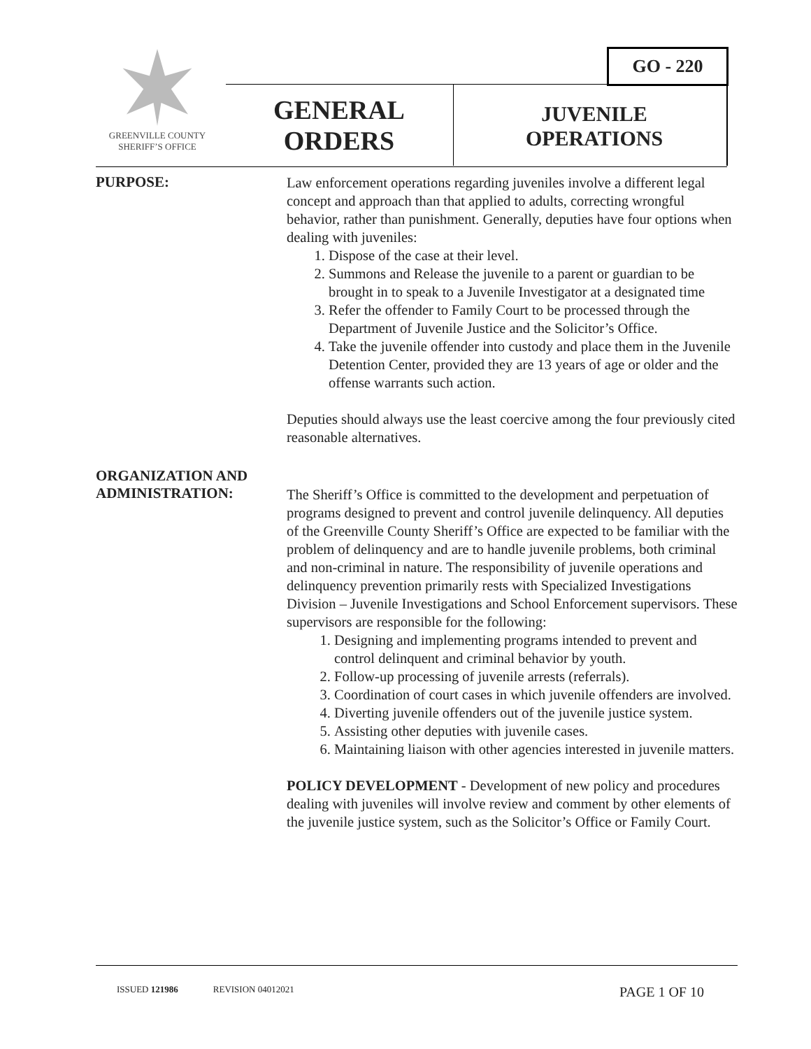GREENVILLE COUNTY
SHERIFF’S OFFICE
GO - 220
GENERAL ORDERS
JUVENILE OPERATIONS
PURPOSE:
Law enforcement operations regarding juveniles involve a different legal concept and approach than that applied to adults, correcting wrongful behavior, rather than punishment. Generally, deputies have four options when dealing with juveniles:
1. Dispose of the case at their level.
2. Summons and Release the juvenile to a parent or guardian to be brought in to speak to a Juvenile Investigator at a designated time
3. Refer the offender to Family Court to be processed through the Department of Juvenile Justice and the Solicitor’s Office.
4. Take the juvenile offender into custody and place them in the Juvenile Detention Center, provided they are 13 years of age or older and the offense warrants such action.
Deputies should always use the least coercive among the four previously cited reasonable alternatives.
ORGANIZATION AND ADMINISTRATION:
The Sheriff’s Office is committed to the development and perpetuation of programs designed to prevent and control juvenile delinquency. All deputies of the Greenville County Sheriff’s Office are expected to be familiar with the problem of delinquency and are to handle juvenile problems, both criminal and non-criminal in nature. The responsibility of juvenile operations and delinquency prevention primarily rests with Specialized Investigations Division – Juvenile Investigations and School Enforcement supervisors. These supervisors are responsible for the following:
1. Designing and implementing programs intended to prevent and control delinquent and criminal behavior by youth.
2. Follow-up processing of juvenile arrests (referrals).
3. Coordination of court cases in which juvenile offenders are involved.
4. Diverting juvenile offenders out of the juvenile justice system.
5. Assisting other deputies with juvenile cases.
6. Maintaining liaison with other agencies interested in juvenile matters.
POLICY DEVELOPMENT - Development of new policy and procedures dealing with juveniles will involve review and comment by other elements of the juvenile justice system, such as the Solicitor’s Office or Family Court.
ISSUED 121986 REVISION 04012021 PAGE 1 OF 10